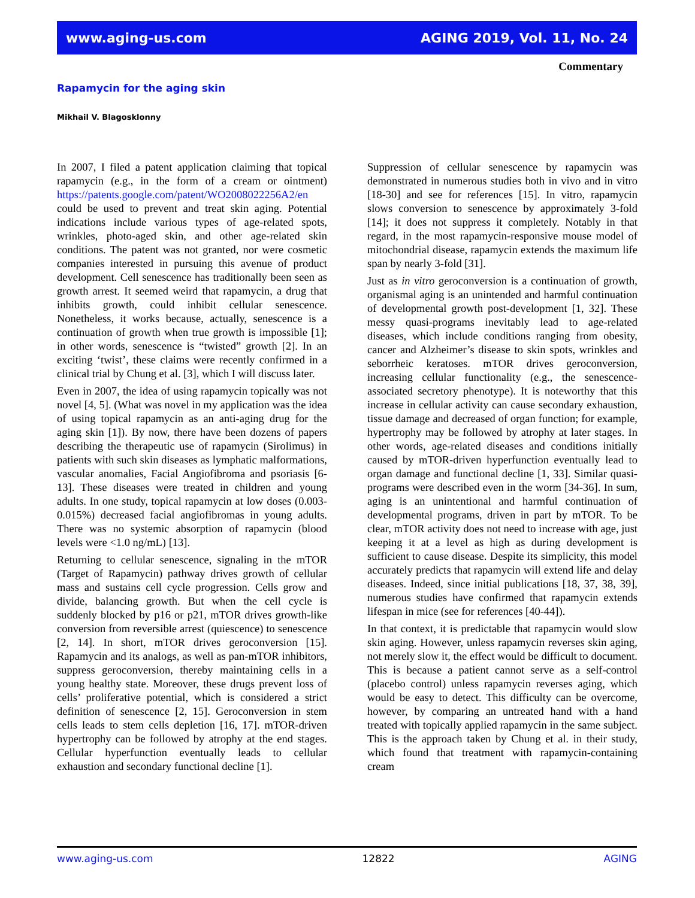www.aging-us.com AGING 2019, Vol. 11, No. 24
Commentary
Rapamycin for the aging skin
Mikhail V. Blagosklonny
In 2007, I filed a patent application claiming that topical rapamycin (e.g., in the form of a cream or ointment) https://patents.google.com/patent/WO2008022256A2/en could be used to prevent and treat skin aging. Potential indications include various types of age-related spots, wrinkles, photo-aged skin, and other age-related skin conditions. The patent was not granted, nor were cosmetic companies interested in pursuing this avenue of product development. Cell senescence has traditionally been seen as growth arrest. It seemed weird that rapamycin, a drug that inhibits growth, could inhibit cellular senescence. Nonetheless, it works because, actually, senescence is a continuation of growth when true growth is impossible [1]; in other words, senescence is “twisted” growth [2]. In an exciting ‘twist’, these claims were recently confirmed in a clinical trial by Chung et al. [3], which I will discuss later.
Even in 2007, the idea of using rapamycin topically was not novel [4, 5]. (What was novel in my application was the idea of using topical rapamycin as an anti-aging drug for the aging skin [1]). By now, there have been dozens of papers describing the therapeutic use of rapamycin (Sirolimus) in patients with such skin diseases as lymphatic malformations, vascular anomalies, Facial Angiofibroma and psoriasis [6-13]. These diseases were treated in children and young adults. In one study, topical rapamycin at low doses (0.003-0.015%) decreased facial angiofibromas in young adults. There was no systemic absorption of rapamycin (blood levels were <1.0 ng/mL) [13].
Returning to cellular senescence, signaling in the mTOR (Target of Rapamycin) pathway drives growth of cellular mass and sustains cell cycle progression. Cells grow and divide, balancing growth. But when the cell cycle is suddenly blocked by p16 or p21, mTOR drives growth-like conversion from reversible arrest (quiescence) to senescence [2, 14]. In short, mTOR drives geroconversion [15]. Rapamycin and its analogs, as well as pan-mTOR inhibitors, suppress geroconversion, thereby maintaining cells in a young healthy state. Moreover, these drugs prevent loss of cells’ proliferative potential, which is considered a strict definition of senescence [2, 15]. Geroconversion in stem cells leads to stem cells depletion [16, 17]. mTOR-driven hypertrophy can be followed by atrophy at the end stages. Cellular hyperfunction eventually leads to cellular exhaustion and secondary functional decline [1].
Suppression of cellular senescence by rapamycin was demonstrated in numerous studies both in vivo and in vitro [18-30] and see for references [15]. In vitro, rapamycin slows conversion to senescence by approximately 3-fold [14]; it does not suppress it completely. Notably in that regard, in the most rapamycin-responsive mouse model of mitochondrial disease, rapamycin extends the maximum life span by nearly 3-fold [31].
Just as in vitro geroconversion is a continuation of growth, organismal aging is an unintended and harmful continuation of developmental growth post-development [1, 32]. These messy quasi-programs inevitably lead to age-related diseases, which include conditions ranging from obesity, cancer and Alzheimer’s disease to skin spots, wrinkles and seborrheic keratoses. mTOR drives geroconversion, increasing cellular functionality (e.g., the senescence-associated secretory phenotype). It is noteworthy that this increase in cellular activity can cause secondary exhaustion, tissue damage and decreased of organ function; for example, hypertrophy may be followed by atrophy at later stages. In other words, age-related diseases and conditions initially caused by mTOR-driven hyperfunction eventually lead to organ damage and functional decline [1, 33]. Similar quasi-programs were described even in the worm [34-36]. In sum, aging is an unintentional and harmful continuation of developmental programs, driven in part by mTOR. To be clear, mTOR activity does not need to increase with age, just keeping it at a level as high as during development is sufficient to cause disease. Despite its simplicity, this model accurately predicts that rapamycin will extend life and delay diseases. Indeed, since initial publications [18, 37, 38, 39], numerous studies have confirmed that rapamycin extends lifespan in mice (see for references [40-44]).
In that context, it is predictable that rapamycin would slow skin aging. However, unless rapamycin reverses skin aging, not merely slow it, the effect would be difficult to document. This is because a patient cannot serve as a self-control (placebo control) unless rapamycin reverses aging, which would be easy to detect. This difficulty can be overcome, however, by comparing an untreated hand with a hand treated with topically applied rapamycin in the same subject. This is the approach taken by Chung et al. in their study, which found that treatment with rapamycin-containing cream
www.aging-us.com 12822 AGING